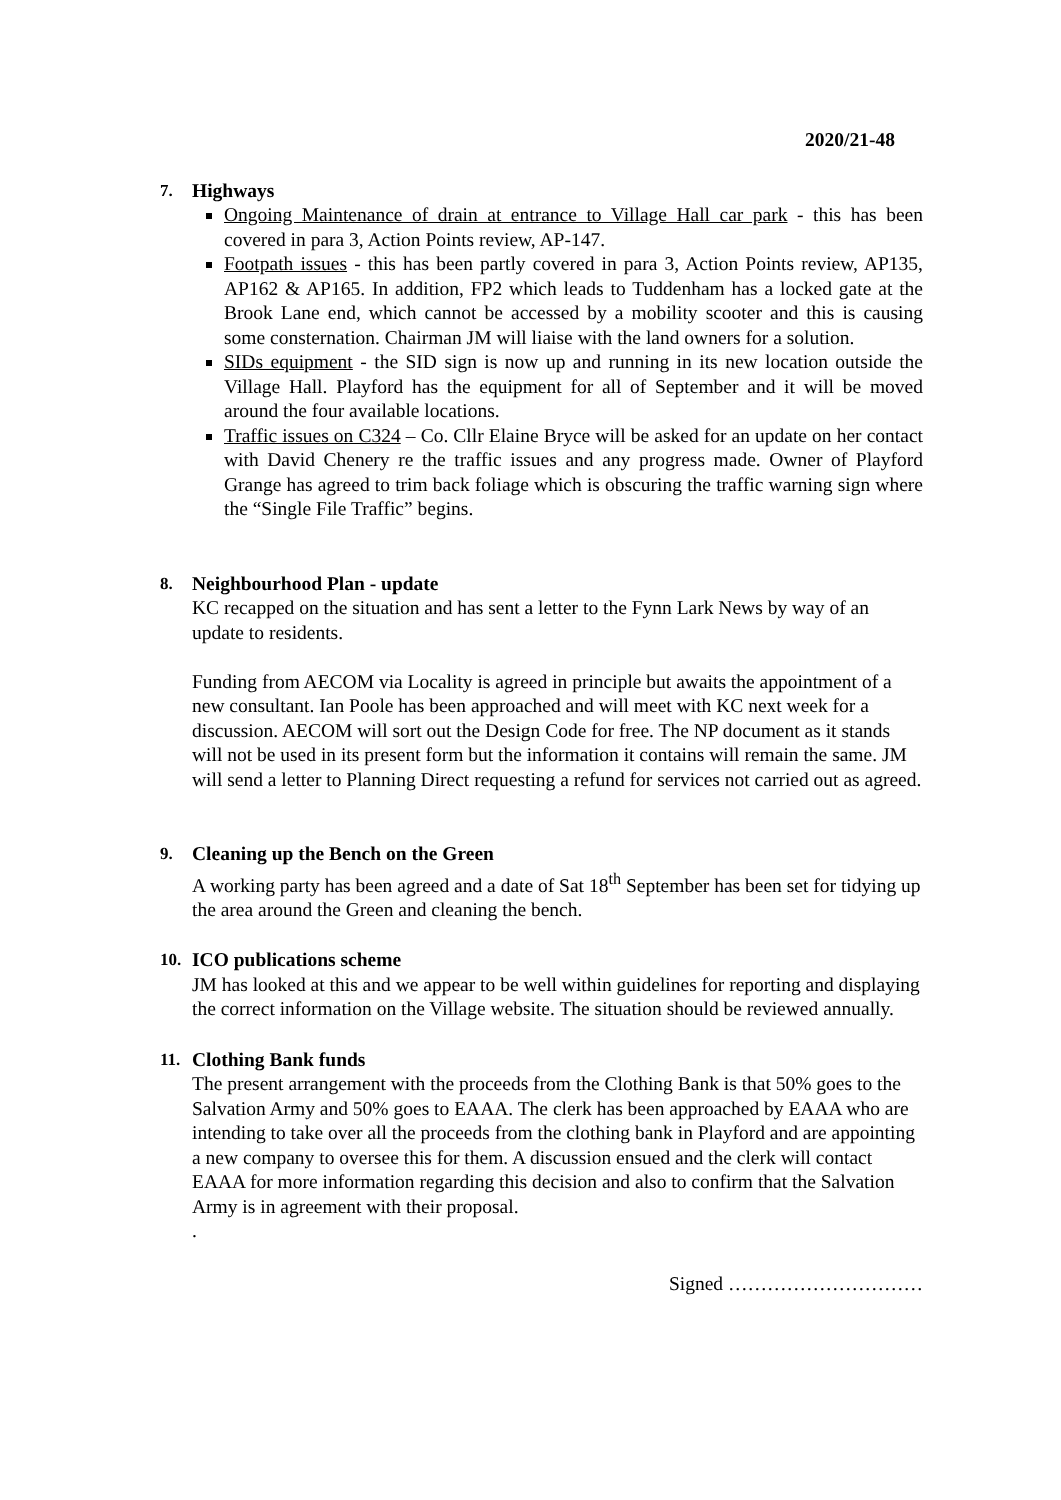2020/21-48
7. Highways
Ongoing Maintenance of drain at entrance to Village Hall car park - this has been covered in para 3, Action Points review, AP-147.
Footpath issues - this has been partly covered in para 3, Action Points review, AP135, AP162 & AP165. In addition, FP2 which leads to Tuddenham has a locked gate at the Brook Lane end, which cannot be accessed by a mobility scooter and this is causing some consternation. Chairman JM will liaise with the land owners for a solution.
SIDs equipment - the SID sign is now up and running in its new location outside the Village Hall. Playford has the equipment for all of September and it will be moved around the four available locations.
Traffic issues on C324 – Co. Cllr Elaine Bryce will be asked for an update on her contact with David Chenery re the traffic issues and any progress made. Owner of Playford Grange has agreed to trim back foliage which is obscuring the traffic warning sign where the “Single File Traffic” begins.
8. Neighbourhood Plan - update
KC recapped on the situation and has sent a letter to the Fynn Lark News by way of an update to residents.
Funding from AECOM via Locality is agreed in principle but awaits the appointment of a new consultant. Ian Poole has been approached and will meet with KC next week for a discussion. AECOM will sort out the Design Code for free. The NP document as it stands will not be used in its present form but the information it contains will remain the same. JM will send a letter to Planning Direct requesting a refund for services not carried out as agreed.
9. Cleaning up the Bench on the Green
A working party has been agreed and a date of Sat 18<sup>th</sup> September has been set for tidying up the area around the Green and cleaning the bench.
10. ICO publications scheme
JM has looked at this and we appear to be well within guidelines for reporting and displaying the correct information on the Village website. The situation should be reviewed annually.
11. Clothing Bank funds
The present arrangement with the proceeds from the Clothing Bank is that 50% goes to the Salvation Army and 50% goes to EAAA. The clerk has been approached by EAAA who are intending to take over all the proceeds from the clothing bank in Playford and are appointing a new company to oversee this for them. A discussion ensued and the clerk will contact EAAA for more information regarding this decision and also to confirm that the Salvation Army is in agreement with their proposal.
.
Signed …………………………